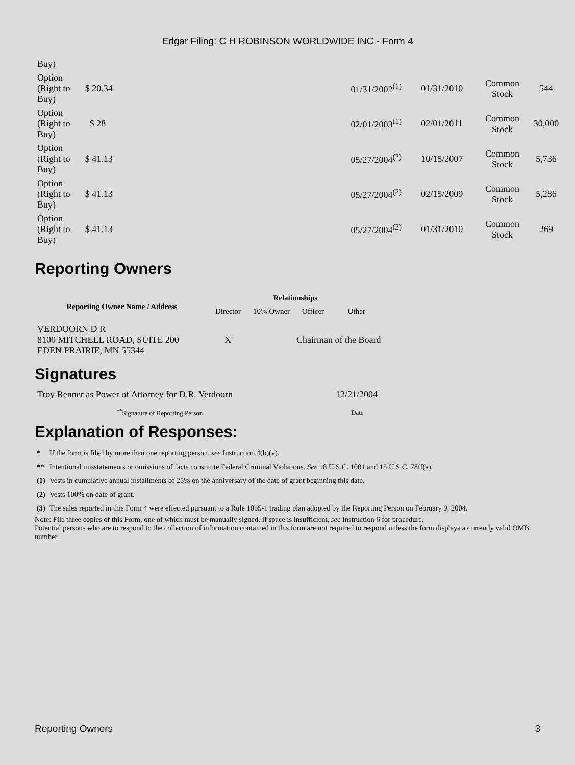Edgar Filing: C H ROBINSON WORLDWIDE INC - Form 4
| Buy) | | | | | | |
| Option (Right to Buy) | $ 20.34 | | 01/31/2002<sup>(1)</sup> | 01/31/2010 | Common Stock | 544 |
| Option (Right to Buy) | $ 28 | | 02/01/2003<sup>(1)</sup> | 02/01/2011 | Common Stock | 30,000 |
| Option (Right to Buy) | $ 41.13 | | 05/27/2004<sup>(2)</sup> | 10/15/2007 | Common Stock | 5,736 |
| Option (Right to Buy) | $ 41.13 | | 05/27/2004<sup>(2)</sup> | 02/15/2009 | Common Stock | 5,286 |
| Option (Right to Buy) | $ 41.13 | | 05/27/2004<sup>(2)</sup> | 01/31/2010 | Common Stock | 269 |
Reporting Owners
| Reporting Owner Name / Address | Relationships | | | |
| --- | --- | --- | --- | --- |
| | Director | 10% Owner | Officer | Other |
| VERDOORN D R 8100 MITCHELL ROAD, SUITE 200 EDEN PRAIRIE, MN 55344 | X | | Chairman of the Board | |
Signatures
| Troy Renner as Power of Attorney for D.R. Verdoorn | 12/21/2004 |
| <sup>**</sup> Signature of Reporting Person | Date |
Explanation of Responses:
| * | If the form is filed by more than one reporting person, see Instruction 4(b)(v). |
| ** | Intentional misstatements or omissions of facts constitute Federal Criminal Violations. See 18 U.S.C. 1001 and 15 U.S.C. 78ff(a). |
| (1) | Vests in cumulative annual installments of 25% on the anniversary of the date of grant beginning this date. |
| (2) | Vests 100% on date of grant. |
| (3) | The sales reported in this Form 4 were effected pursuant to a Rule 10b5-1 trading plan adopted by the Reporting Person on February 9, 2004. |
Note: File three copies of this Form, one of which must be manually signed. If space is insufficient, see Instruction 6 for procedure.
Potential persons who are to respond to the collection of information contained in this form are not required to respond unless the form displays a currently valid OMB number.
Reporting Owners 3